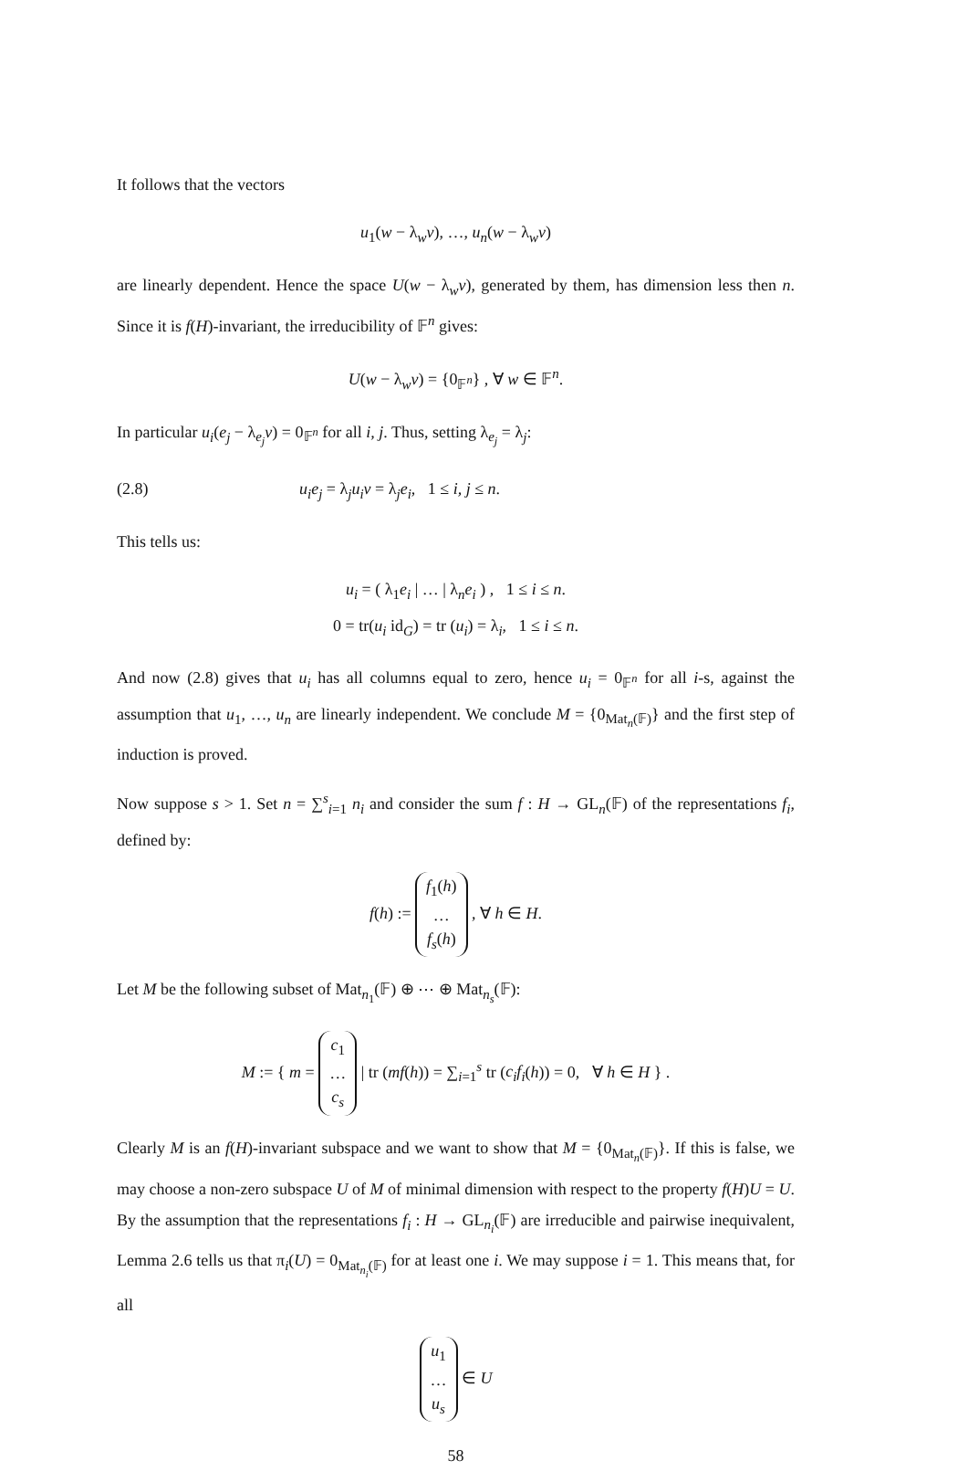It follows that the vectors
u<sub>1</sub>(w − λ<sub>w</sub>v), …, u<sub>n</sub>(w − λ<sub>w</sub>v)
are linearly dependent. Hence the space U(w − λ<sub>w</sub>v), generated by them, has dimension less then n. Since it is f(H)-invariant, the irreducibility of 𝔽<sup>n</sup> gives:
U(w − λ<sub>w</sub>v) = {0<sub>𝔽<sup>n</sup></sub>} , ∀ w ∈ 𝔽<sup>n</sup>.
In particular u<sub>i</sub>(e<sub>j</sub> − λ<sub>e<sub>j</sub></sub>v) = 0<sub>𝔽<sup>n</sup></sub> for all i, j. Thus, setting λ<sub>e<sub>j</sub></sub> = λ<sub>j</sub>:
(2.8) u<sub>i</sub>e<sub>j</sub> = λ<sub>j</sub>u<sub>i</sub>v = λ<sub>j</sub>e<sub>i</sub>, 1 ≤ i, j ≤ n.
This tells us:
u<sub>i</sub> = ( λ<sub>1</sub>e<sub>i</sub> | … | λ<sub>n</sub>e<sub>i</sub> ) , 1 ≤ i ≤ n.
0 = tr(u<sub>i</sub> id<sub>G</sub>) = tr (u<sub>i</sub>) = λ<sub>i</sub>, 1 ≤ i ≤ n.
And now (2.8) gives that u<sub>i</sub> has all columns equal to zero, hence u<sub>i</sub> = 0<sub>𝔽<sup>n</sup></sub> for all i-s, against the assumption that u<sub>1</sub>, …, u<sub>n</sub> are linearly independent. We conclude M = {0<sub>Mat<sub>n</sub>(𝔽)</sub>} and the first step of induction is proved.
Now suppose s > 1. Set n = ∑<sup>s</sup><sub>i=1</sub> n<sub>i</sub> and consider the sum f : H → GL<sub>n</sub>(𝔽) of the representations f<sub>i</sub>, defined by:
f(h) := f<sub>1</sub>(h)
…
f<sub>s</sub>(h) , ∀ h ∈ H.
Let M be the following subset of Mat<sub>n<sub>1</sub></sub>(𝔽) ⊕ ⋯ ⊕ Mat<sub>n<sub>s</sub></sub>(𝔽):
M := { m = c<sub>1</sub>
…
c<sub>s</sub> | tr (mf(h)) = ∑<sub>i=1</sub><sup>s</sup> tr (c<sub>i</sub>f<sub>i</sub>(h)) = 0, ∀ h ∈ H } .
Clearly M is an f(H)-invariant subspace and we want to show that M = {0<sub>Mat<sub>n</sub>(𝔽)</sub>}. If this is false, we may choose a non-zero subspace U of M of minimal dimension with respect to the property f(H)U = U. By the assumption that the representations f<sub>i</sub> : H → GL<sub>n<sub>i</sub></sub>(𝔽) are irreducible and pairwise inequivalent, Lemma 2.6 tells us that π<sub>i</sub>(U) = 0<sub>Mat<sub>n<sub>i</sub></sub>(𝔽)</sub> for at least one i. We may suppose i = 1. This means that, for all
u<sub>1</sub>
…
u<sub>s</sub> ∈ U
58